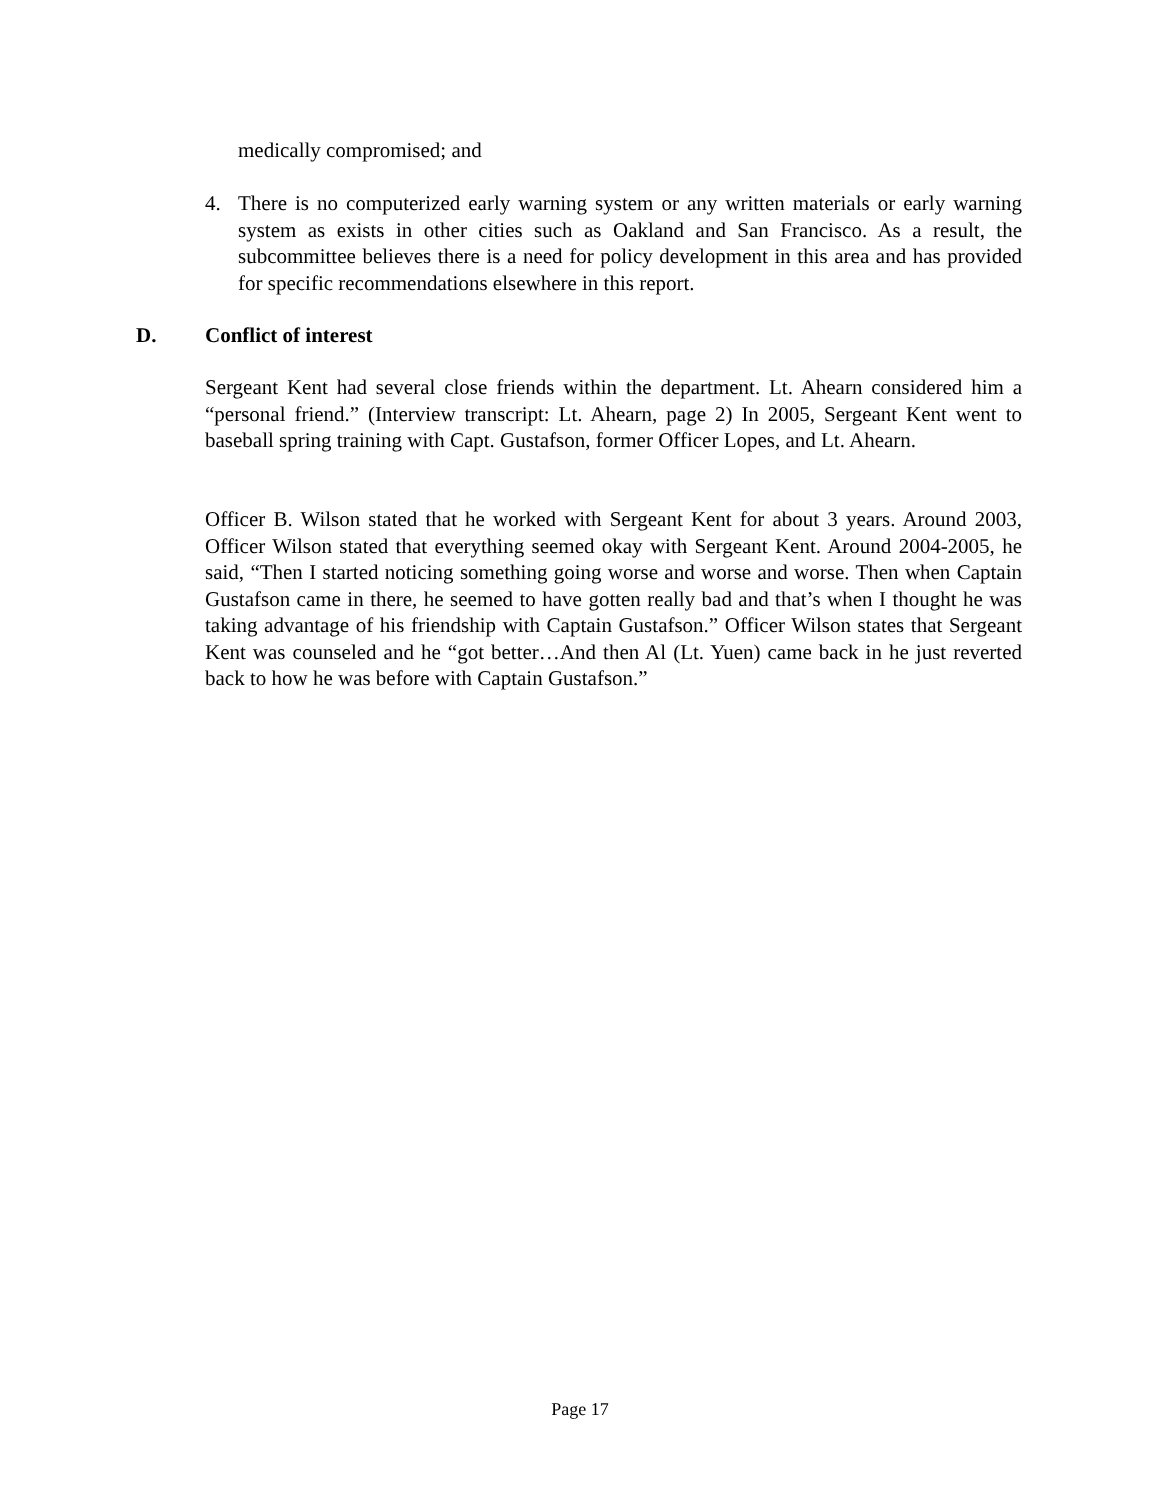medically compromised; and
4. There is no computerized early warning system or any written materials or early warning system as exists in other cities such as Oakland and San Francisco. As a result, the subcommittee believes there is a need for policy development in this area and has provided for specific recommendations elsewhere in this report.
D. Conflict of interest
Sergeant Kent had several close friends within the department. Lt. Ahearn considered him a “personal friend.” (Interview transcript: Lt. Ahearn, page 2) In 2005, Sergeant Kent went to baseball spring training with Capt. Gustafson, former Officer Lopes, and Lt. Ahearn.
Officer B. Wilson stated that he worked with Sergeant Kent for about 3 years. Around 2003, Officer Wilson stated that everything seemed okay with Sergeant Kent. Around 2004-2005, he said, “Then I started noticing something going worse and worse and worse. Then when Captain Gustafson came in there, he seemed to have gotten really bad and that’s when I thought he was taking advantage of his friendship with Captain Gustafson.” Officer Wilson states that Sergeant Kent was counseled and he “got better…And then Al (Lt. Yuen) came back in he just reverted back to how he was before with Captain Gustafson.”
Page 17